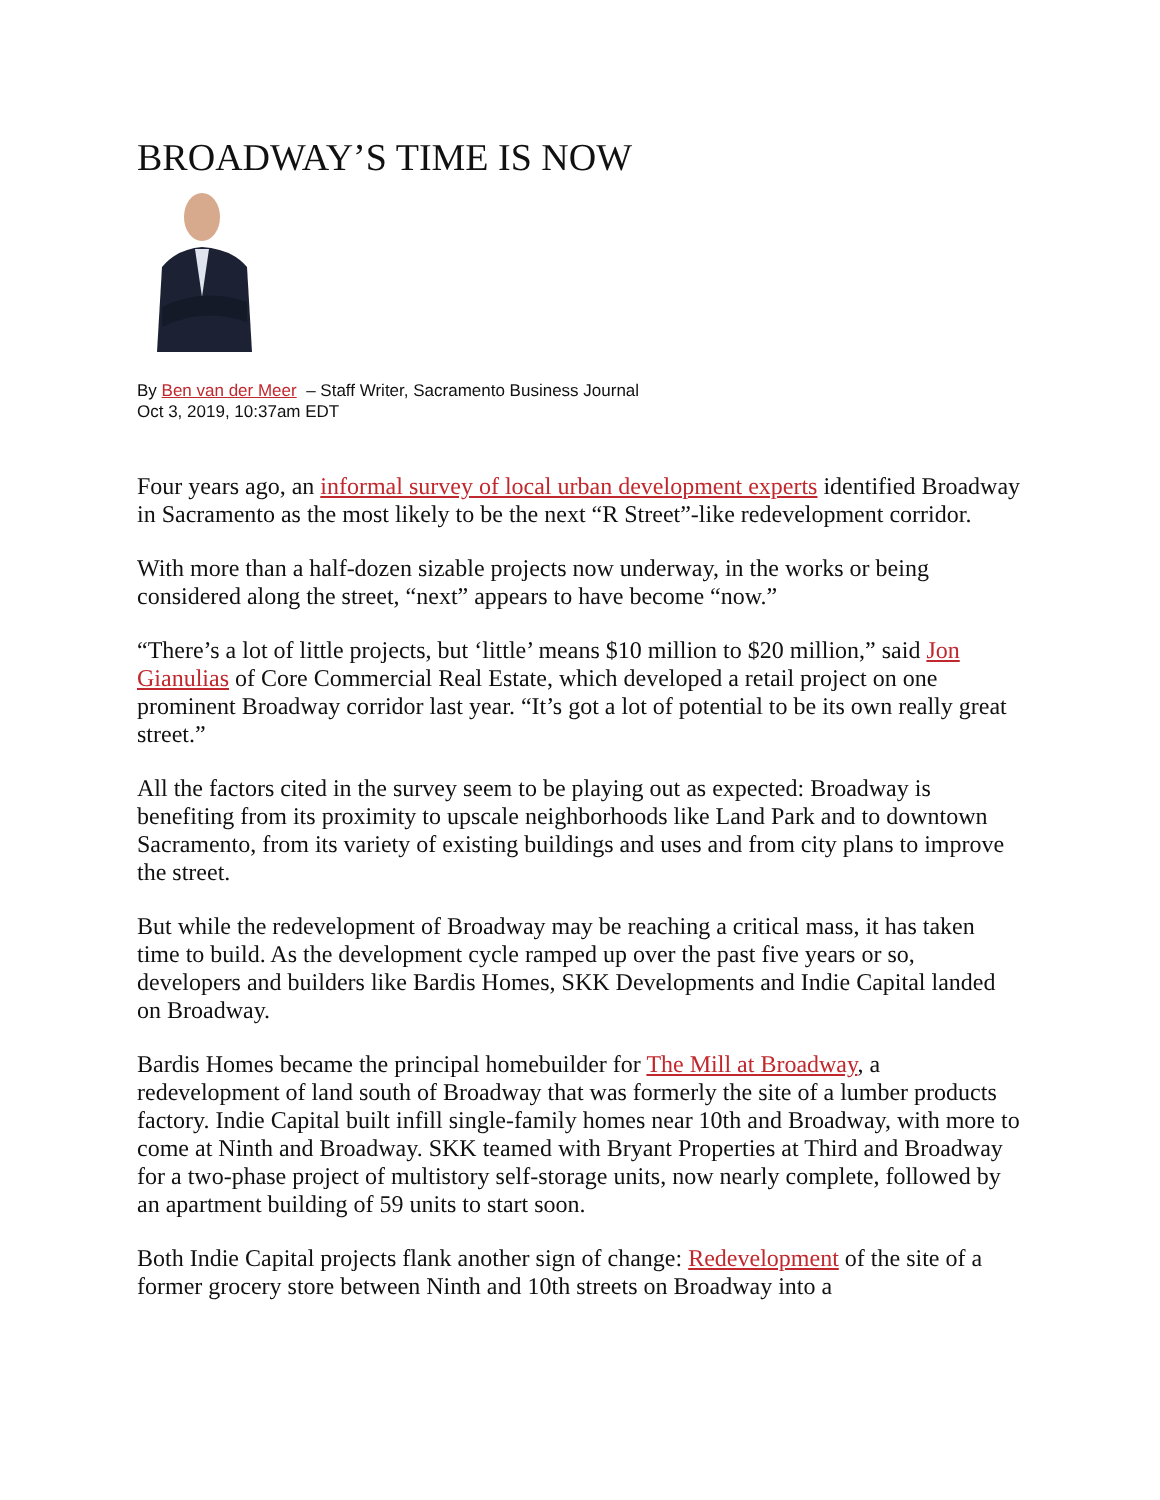BROADWAY’S TIME IS NOW
By Ben van der Meer – Staff Writer, Sacramento Business Journal
Oct 3, 2019, 10:37am EDT
Four years ago, an informal survey of local urban development experts identified Broadway in Sacramento as the most likely to be the next “R Street”-like redevelopment corridor.
With more than a half-dozen sizable projects now underway, in the works or being considered along the street, “next” appears to have become “now.”
“There’s a lot of little projects, but ‘little’ means $10 million to $20 million,” said Jon Gianulias of Core Commercial Real Estate, which developed a retail project on one prominent Broadway corridor last year. “It’s got a lot of potential to be its own really great street.”
All the factors cited in the survey seem to be playing out as expected: Broadway is benefiting from its proximity to upscale neighborhoods like Land Park and to downtown Sacramento, from its variety of existing buildings and uses and from city plans to improve the street.
But while the redevelopment of Broadway may be reaching a critical mass, it has taken time to build. As the development cycle ramped up over the past five years or so, developers and builders like Bardis Homes, SKK Developments and Indie Capital landed on Broadway.
Bardis Homes became the principal homebuilder for The Mill at Broadway, a redevelopment of land south of Broadway that was formerly the site of a lumber products factory. Indie Capital built infill single-family homes near 10th and Broadway, with more to come at Ninth and Broadway. SKK teamed with Bryant Properties at Third and Broadway for a two-phase project of multistory self-storage units, now nearly complete, followed by an apartment building of 59 units to start soon.
Both Indie Capital projects flank another sign of change: Redevelopment of the site of a former grocery store between Ninth and 10th streets on Broadway into a